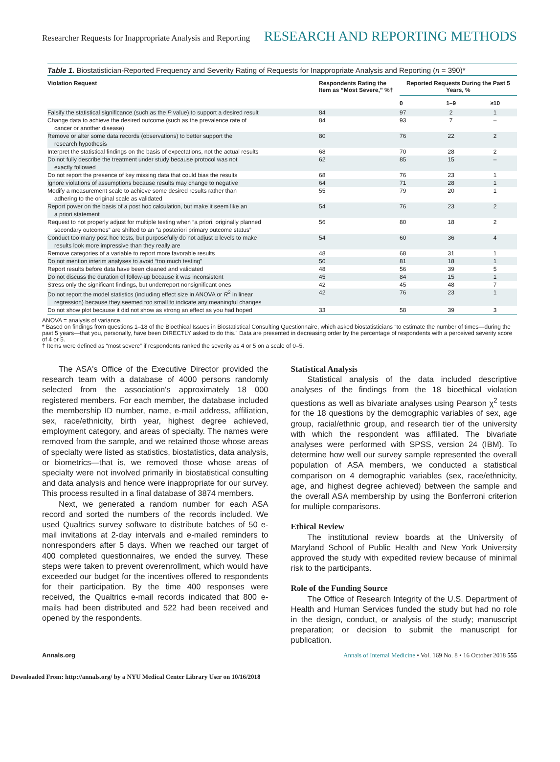Researcher Requests for Inappropriate Analysis and Reporting RESEARCH AND REPORTING METHODS
Table 1. Biostatistician-Reported Frequency and Severity Rating of Requests for Inappropriate Analysis and Reporting (n = 390)*
| Violation Request | Respondents Rating the Item as “Most Severe,” %† | Reported Requests During the Past 5 Years, % | | |
| --- | --- | --- | --- | --- |
| | | 0 | 1–9 | ≥10 |
| Falsify the statistical significance (such as the P value) to support a desired result | 84 | 97 | 2 | 1 |
| Change data to achieve the desired outcome (such as the prevalence rate of cancer or another disease) | 84 | 93 | 7 | – |
| Remove or alter some data records (observations) to better support the research hypothesis | 80 | 76 | 22 | 2 |
| Interpret the statistical findings on the basis of expectations, not the actual results | 68 | 70 | 28 | 2 |
| Do not fully describe the treatment under study because protocol was not exactly followed | 62 | 85 | 15 | – |
| Do not report the presence of key missing data that could bias the results | 68 | 76 | 23 | 1 |
| Ignore violations of assumptions because results may change to negative | 64 | 71 | 28 | 1 |
| Modify a measurement scale to achieve some desired results rather than adhering to the original scale as validated | 55 | 79 | 20 | 1 |
| Report power on the basis of a post hoc calculation, but make it seem like an a priori statement | 54 | 76 | 23 | 2 |
| Request to not properly adjust for multiple testing when “a priori, originally planned secondary outcomes” are shifted to an “a posteriori primary outcome status” | 56 | 80 | 18 | 2 |
| Conduct too many post hoc tests, but purposefully do not adjust α levels to make results look more impressive than they really are | 54 | 60 | 36 | 4 |
| Remove categories of a variable to report more favorable results | 48 | 68 | 31 | 1 |
| Do not mention interim analyses to avoid “too much testing” | 50 | 81 | 18 | 1 |
| Report results before data have been cleaned and validated | 48 | 56 | 39 | 5 |
| Do not discuss the duration of follow-up because it was inconsistent | 45 | 84 | 15 | 1 |
| Stress only the significant findings, but underreport nonsignificant ones | 42 | 45 | 48 | 7 |
| Do not report the model statistics (including effect size in ANOVA or R<sup>2</sup> in linear regression) because they seemed too small to indicate any meaningful changes | 42 | 76 | 23 | 1 |
| Do not show plot because it did not show as strong an effect as you had hoped | 33 | 58 | 39 | 3 |
ANOVA = analysis of variance.
* Based on findings from questions 1–18 of the Bioethical Issues in Biostatistical Consulting Questionnaire, which asked biostatisticians “to estimate the number of times—during the past 5 years—that you, personally, have been DIRECTLY asked to do this.” Data are presented in decreasing order by the percentage of respondents with a perceived severity score of 4 or 5.
† Items were defined as “most severe” if respondents ranked the severity as 4 or 5 on a scale of 0–5.
The ASA's Office of the Executive Director provided the research team with a database of 4000 persons randomly selected from the association's approximately 18 000 registered members. For each member, the database included the membership ID number, name, e-mail address, affiliation, sex, race/ethnicity, birth year, highest degree achieved, employment category, and areas of specialty. The names were removed from the sample, and we retained those whose areas of specialty were listed as statistics, biostatistics, data analysis, or biometrics—that is, we removed those whose areas of specialty were not involved primarily in biostatistical consulting and data analysis and hence were inappropriate for our survey. This process resulted in a final database of 3874 members.
Next, we generated a random number for each ASA record and sorted the numbers of the records included. We used Qualtrics survey software to distribute batches of 50 e-mail invitations at 2-day intervals and e-mailed reminders to nonresponders after 5 days. When we reached our target of 400 completed questionnaires, we ended the survey. These steps were taken to prevent overenrollment, which would have exceeded our budget for the incentives offered to respondents for their participation. By the time 400 responses were received, the Qualtrics e-mail records indicated that 800 e-mails had been distributed and 522 had been received and opened by the respondents.
Statistical Analysis
Statistical analysis of the data included descriptive analyses of the findings from the 18 bioethical violation questions as well as bivariate analyses using Pearson χ<sup>2</sup> tests for the 18 questions by the demographic variables of sex, age group, racial/ethnic group, and research tier of the university with which the respondent was affiliated. The bivariate analyses were performed with SPSS, version 24 (IBM). To determine how well our survey sample represented the overall population of ASA members, we conducted a statistical comparison on 4 demographic variables (sex, race/ethnicity, age, and highest degree achieved) between the sample and the overall ASA membership by using the Bonferroni criterion for multiple comparisons.
Ethical Review
The institutional review boards at the University of Maryland School of Public Health and New York University approved the study with expedited review because of minimal risk to the participants.
Role of the Funding Source
The Office of Research Integrity of the U.S. Department of Health and Human Services funded the study but had no role in the design, conduct, or analysis of the study; manuscript preparation; or decision to submit the manuscript for publication.
Annals.org Annals of Internal Medicine • Vol. 169 No. 8 • 16 October 2018 555
Downloaded From: http://annals.org/ by a NYU Medical Center Library User on 10/16/2018